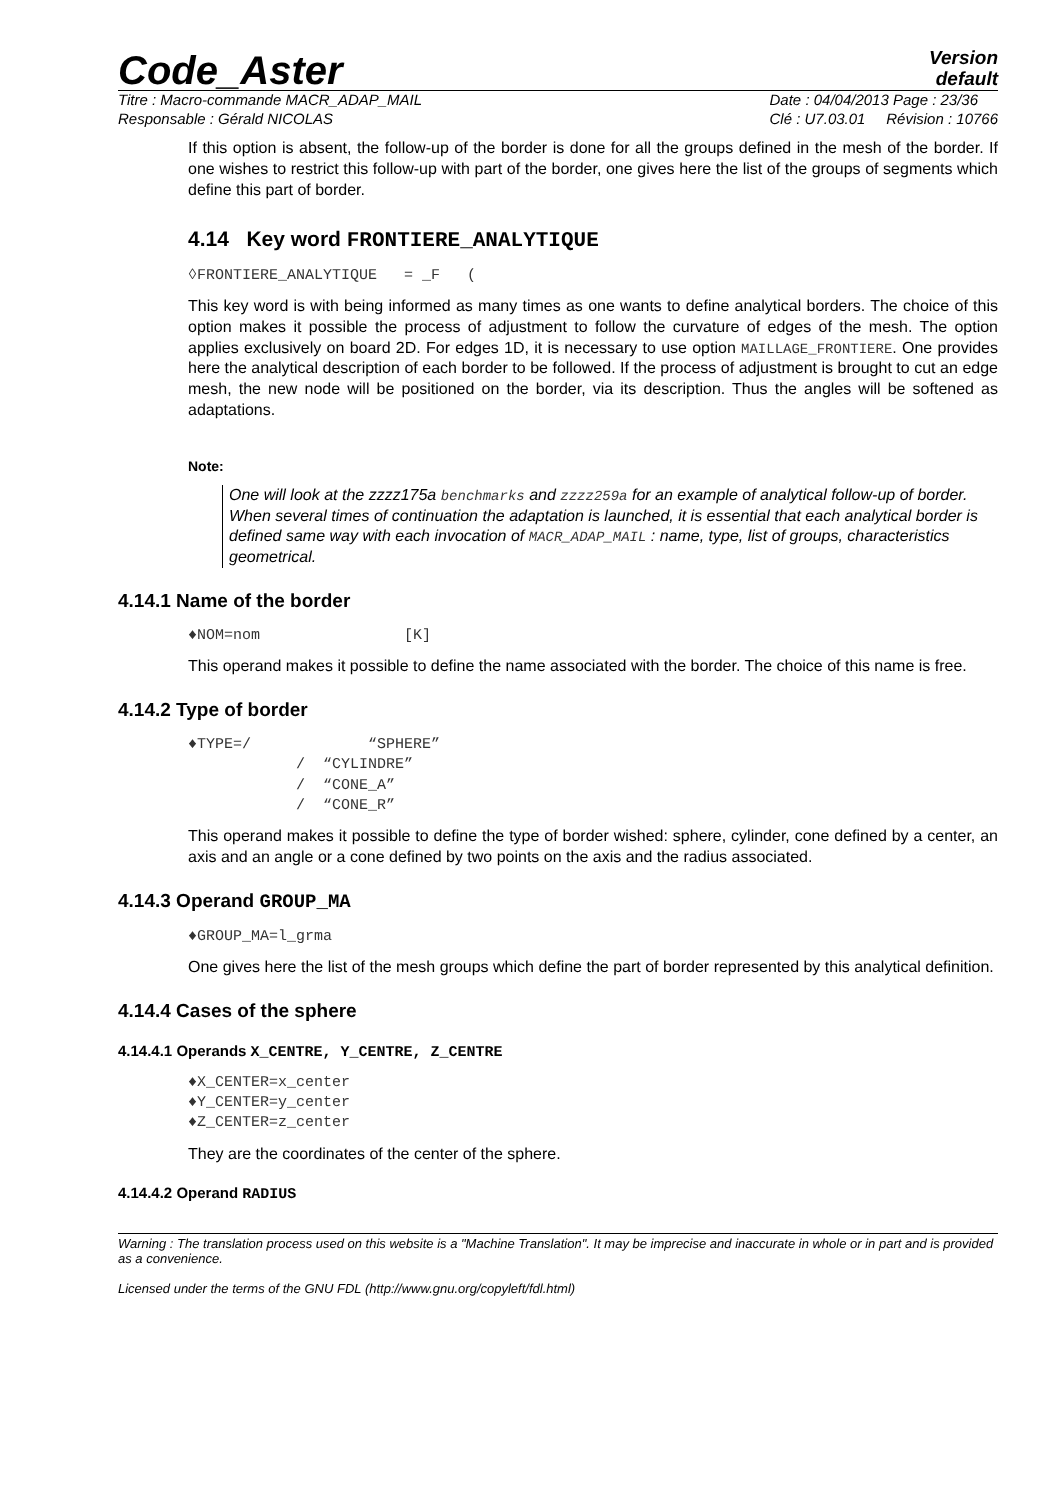Code_Aster
Version
default
Titre : Macro-commande MACR_ADAP_MAIL
Responsable : Gérald NICOLAS Date : 04/04/2013 Page : 23/36
Clé : U7.03.01 Révision : 10766
If this option is absent, the follow-up of the border is done for all the groups defined in the mesh of the border. If one wishes to restrict this follow-up with part of the border, one gives here the list of the groups of segments which define this part of border.
4.14 Key word FRONTIERE_ANALYTIQUE
◊FRONTIERE_ANALYTIQUE   = _F   (
This key word is with being informed as many times as one wants to define analytical borders. The choice of this option makes it possible the process of adjustment to follow the curvature of edges of the mesh. The option applies exclusively on board 2D. For edges 1D, it is necessary to use option MAILLAGE_FRONTIERE. One provides here the analytical description of each border to be followed. If the process of adjustment is brought to cut an edge mesh, the new node will be positioned on the border, via its description. Thus the angles will be softened as adaptations.
Note:
One will look at the zzzz175a benchmarks and zzzz259a for an example of analytical follow-up of border.
When several times of continuation the adaptation is launched, it is essential that each analytical border is defined same way with each invocation of MACR_ADAP_MAIL : name, type, list of groups, characteristics geometrical.
4.14.1 Name of the border
♦NOM=nom                [K]
This operand makes it possible to define the name associated with the border. The choice of this name is free.
4.14.2 Type of border
♦TYPE=/             “SPHERE”
            /  “CYLINDRE”
            /  “CONE_A”
            /  “CONE_R”
This operand makes it possible to define the type of border wished: sphere, cylinder, cone defined by a center, an axis and an angle or a cone defined by two points on the axis and the radius associated.
4.14.3 Operand GROUP_MA
♦GROUP_MA=l_grma
One gives here the list of the mesh groups which define the part of border represented by this analytical definition.
4.14.4 Cases of the sphere
4.14.4.1 Operands X_CENTRE, Y_CENTRE, Z_CENTRE
♦X_CENTER=x_center
♦Y_CENTER=y_center
♦Z_CENTER=z_center
They are the coordinates of the center of the sphere.
4.14.4.2 Operand RADIUS
Warning : The translation process used on this website is a "Machine Translation". It may be imprecise and inaccurate in whole or in part and is provided as a convenience.
Licensed under the terms of the GNU FDL (http://www.gnu.org/copyleft/fdl.html)